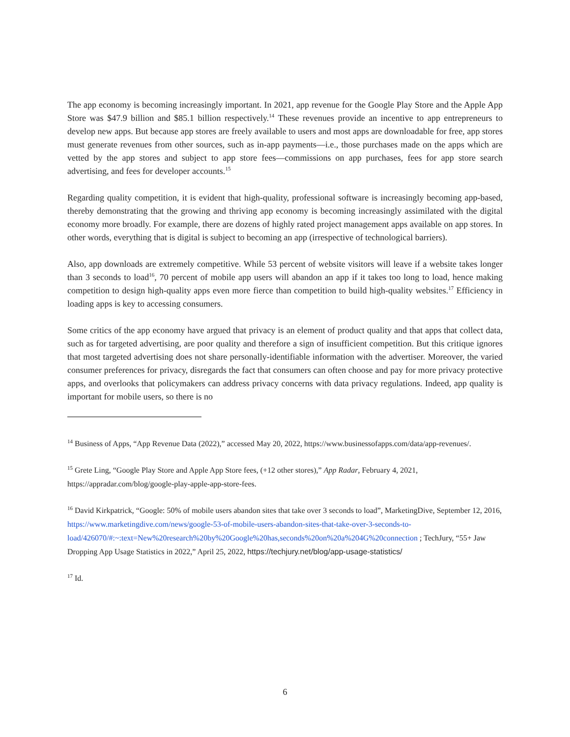The app economy is becoming increasingly important. In 2021, app revenue for the Google Play Store and the Apple App Store was $47.9 billion and $85.1 billion respectively.<sup>14</sup> These revenues provide an incentive to app entrepreneurs to develop new apps. But because app stores are freely available to users and most apps are downloadable for free, app stores must generate revenues from other sources, such as in-app payments—i.e., those purchases made on the apps which are vetted by the app stores and subject to app store fees—commissions on app purchases, fees for app store search advertising, and fees for developer accounts.<sup>15</sup>
Regarding quality competition, it is evident that high-quality, professional software is increasingly becoming app-based, thereby demonstrating that the growing and thriving app economy is becoming increasingly assimilated with the digital economy more broadly. For example, there are dozens of highly rated project management apps available on app stores. In other words, everything that is digital is subject to becoming an app (irrespective of technological barriers).
Also, app downloads are extremely competitive. While 53 percent of website visitors will leave if a website takes longer than 3 seconds to load<sup>16</sup>, 70 percent of mobile app users will abandon an app if it takes too long to load, hence making competition to design high-quality apps even more fierce than competition to build high-quality websites.<sup>17</sup> Efficiency in loading apps is key to accessing consumers.
Some critics of the app economy have argued that privacy is an element of product quality and that apps that collect data, such as for targeted advertising, are poor quality and therefore a sign of insufficient competition. But this critique ignores that most targeted advertising does not share personally-identifiable information with the advertiser. Moreover, the varied consumer preferences for privacy, disregards the fact that consumers can often choose and pay for more privacy protective apps, and overlooks that policymakers can address privacy concerns with data privacy regulations. Indeed, app quality is important for mobile users, so there is no
<sup>14</sup> Business of Apps, “App Revenue Data (2022),” accessed May 20, 2022, https://www.businessofapps.com/data/app-revenues/.
<sup>15</sup> Grete Ling, “Google Play Store and Apple App Store fees, (+12 other stores),” App Radar, February 4, 2021, https://appradar.com/blog/google-play-apple-app-store-fees.
<sup>16</sup> David Kirkpatrick, “Google: 50% of mobile users abandon sites that take over 3 seconds to load”, MarketingDive, September 12, 2016, https://www.marketingdive.com/news/google-53-of-mobile-users-abandon-sites-that-take-over-3-seconds-to-load/426070/#:~:text=New%20research%20by%20Google%20has,seconds%20on%20a%204G%20connection ; TechJury, “55+ Jaw Dropping App Usage Statistics in 2022,” April 25, 2022, https://techjury.net/blog/app-usage-statistics/
<sup>17</sup> Id.
6